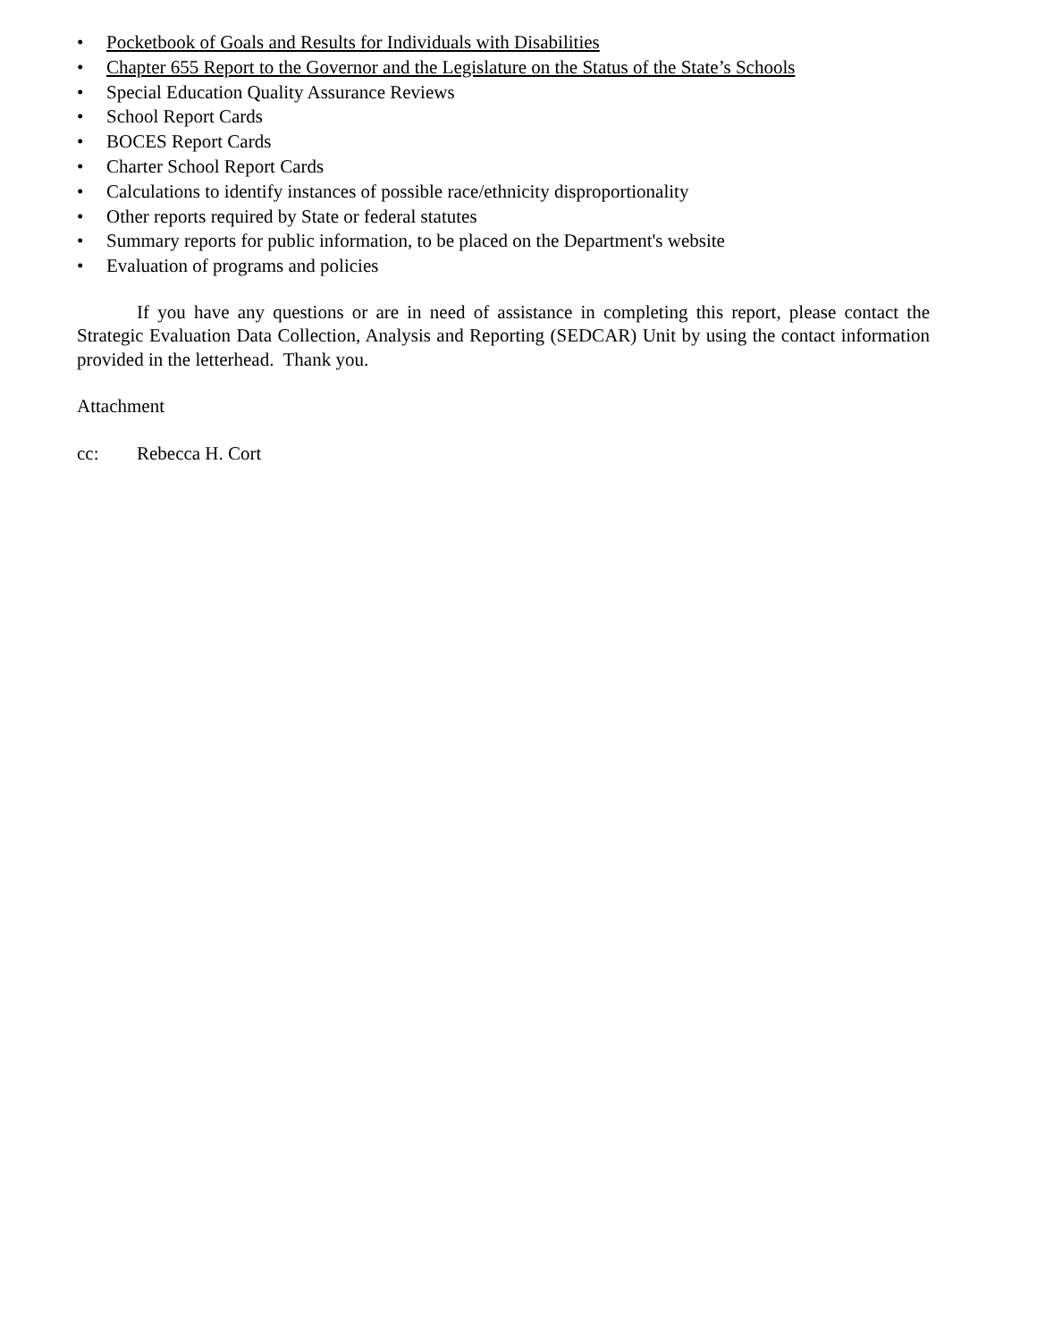• Pocketbook of Goals and Results for Individuals with Disabilities
• Chapter 655 Report to the Governor and the Legislature on the Status of the State’s Schools
• Special Education Quality Assurance Reviews
• School Report Cards
• BOCES Report Cards
• Charter School Report Cards
• Calculations to identify instances of possible race/ethnicity disproportionality
• Other reports required by State or federal statutes
• Summary reports for public information, to be placed on the Department's website
• Evaluation of programs and policies
If you have any questions or are in need of assistance in completing this report, please contact the Strategic Evaluation Data Collection, Analysis and Reporting (SEDCAR) Unit by using the contact information provided in the letterhead. Thank you.
Attachment
cc: Rebecca H. Cort